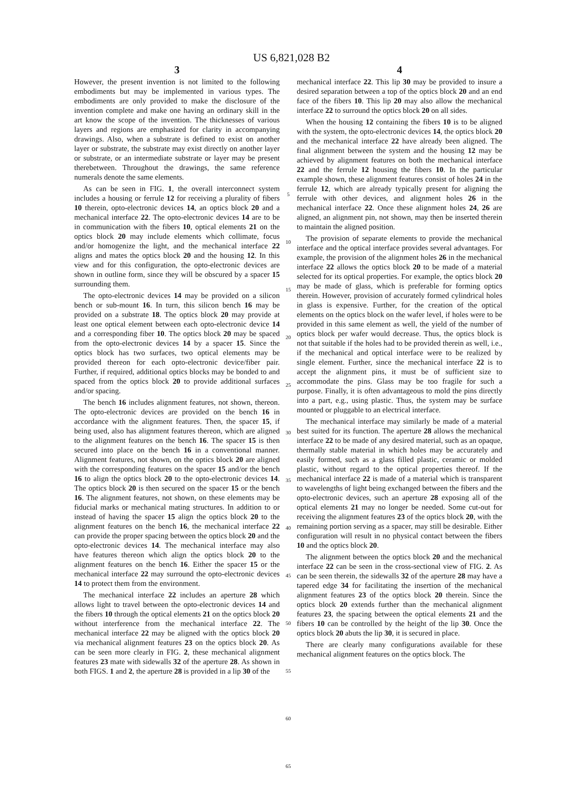US 6,821,028 B2
3
However, the present invention is not limited to the following embodiments but may be implemented in various types. The embodiments are only provided to make the disclosure of the invention complete and make one having an ordinary skill in the art know the scope of the invention. The thicknesses of various layers and regions are emphasized for clarity in accompanying drawings. Also, when a substrate is defined to exist on another layer or substrate, the substrate may exist directly on another layer or substrate, or an intermediate substrate or layer may be present therebetween. Throughout the drawings, the same reference numerals denote the same elements.
As can be seen in FIG. 1, the overall interconnect system includes a housing or ferrule 12 for receiving a plurality of fibers 10 therein, opto-electronic devices 14, an optics block 20 and a mechanical interface 22. The opto-electronic devices 14 are to be in communication with the fibers 10, optical elements 21 on the optics block 20 may include elements which collimate, focus and/or homogenize the light, and the mechanical interface 22 aligns and mates the optics block 20 and the housing 12. In this view and for this configuration, the opto-electronic devices are shown in outline form, since they will be obscured by a spacer 15 surrounding them.
The opto-electronic devices 14 may be provided on a silicon bench or sub-mount 16. In turn, this silicon bench 16 may be provided on a substrate 18. The optics block 20 may provide at least one optical element between each opto-electronic device 14 and a corresponding fiber 10. The optics block 20 may be spaced from the opto-electronic devices 14 by a spacer 15. Since the optics block has two surfaces, two optical elements may be provided thereon for each opto-electronic device/fiber pair. Further, if required, additional optics blocks may be bonded to and spaced from the optics block 20 to provide additional surfaces and/or spacing.
The bench 16 includes alignment features, not shown, thereon. The opto-electronic devices are provided on the bench 16 in accordance with the alignment features. Then, the spacer 15, if being used, also has alignment features thereon, which are aligned to the alignment features on the bench 16. The spacer 15 is then secured into place on the bench 16 in a conventional manner. Alignment features, not shown, on the optics block 20 are aligned with the corresponding features on the spacer 15 and/or the bench 16 to align the optics block 20 to the opto-electronic devices 14. The optics block 20 is then secured on the spacer 15 or the bench 16. The alignment features, not shown, on these elements may be fiducial marks or mechanical mating structures. In addition to or instead of having the spacer 15 align the optics block 20 to the alignment features on the bench 16, the mechanical interface 22 can provide the proper spacing between the optics block 20 and the opto-electronic devices 14. The mechanical interface may also have features thereon which align the optics block 20 to the alignment features on the bench 16. Either the spacer 15 or the mechanical interface 22 may surround the opto-electronic devices 14 to protect them from the environment.
The mechanical interface 22 includes an aperture 28 which allows light to travel between the opto-electronic devices 14 and the fibers 10 through the optical elements 21 on the optics block 20 without interference from the mechanical interface 22. The mechanical interface 22 may be aligned with the optics block 20 via mechanical alignment features 23 on the optics block 20. As can be seen more clearly in FIG. 2, these mechanical alignment features 23 mate with sidewalls 32 of the aperture 28. As shown in both FIGS. 1 and 2, the aperture 28 is provided in a lip 30 of the
5
10
15
20
25
30
35
40
45
50
55
60
65
4
mechanical interface 22. This lip 30 may be provided to insure a desired separation between a top of the optics block 20 and an end face of the fibers 10. This lip 20 may also allow the mechanical interface 22 to surround the optics block 20 on all sides.
When the housing 12 containing the fibers 10 is to be aligned with the system, the opto-electronic devices 14, the optics block 20 and the mechanical interface 22 have already been aligned. The final alignment between the system and the housing 12 may be achieved by alignment features on both the mechanical interface 22 and the ferrule 12 housing the fibers 10. In the particular example shown, these alignment features consist of holes 24 in the ferrule 12, which are already typically present for aligning the ferrule with other devices, and alignment holes 26 in the mechanical interface 22. Once these alignment holes 24, 26 are aligned, an alignment pin, not shown, may then be inserted therein to maintain the aligned position.
The provision of separate elements to provide the mechanical interface and the optical interface provides several advantages. For example, the provision of the alignment holes 26 in the mechanical interface 22 allows the optics block 20 to be made of a material selected for its optical properties. For example, the optics block 20 may be made of glass, which is preferable for forming optics therein. However, provision of accurately formed cylindrical holes in glass is expensive. Further, for the creation of the optical elements on the optics block on the wafer level, if holes were to be provided in this same element as well, the yield of the number of optics block per wafer would decrease. Thus, the optics block is not that suitable if the holes had to be provided therein as well, i.e., if the mechanical and optical interface were to be realized by single element. Further, since the mechanical interface 22 is to accept the alignment pins, it must be of sufficient size to accommodate the pins. Glass may be too fragile for such a purpose. Finally, it is often advantageous to mold the pins directly into a part, e.g., using plastic. Thus, the system may be surface mounted or pluggable to an electrical interface.
The mechanical interface may similarly be made of a material best suited for its function. The aperture 28 allows the mechanical interface 22 to be made of any desired material, such as an opaque, thermally stable material in which holes may be accurately and easily formed, such as a glass filled plastic, ceramic or molded plastic, without regard to the optical properties thereof. If the mechanical interface 22 is made of a material which is transparent to wavelengths of light being exchanged between the fibers and the opto-electronic devices, such an aperture 28 exposing all of the optical elements 21 may no longer be needed. Some cut-out for receiving the alignment features 23 of the optics block 20, with the remaining portion serving as a spacer, may still be desirable. Either configuration will result in no physical contact between the fibers 10 and the optics block 20.
The alignment between the optics block 20 and the mechanical interface 22 can be seen in the cross-sectional view of FIG. 2. As can be seen therein, the sidewalls 32 of the aperture 28 may have a tapered edge 34 for facilitating the insertion of the mechanical alignment features 23 of the optics block 20 therein. Since the optics block 20 extends further than the mechanical alignment features 23, the spacing between the optical elements 21 and the fibers 10 can be controlled by the height of the lip 30. Once the optics block 20 abuts the lip 30, it is secured in place.
There are clearly many configurations available for these mechanical alignment features on the optics block. The